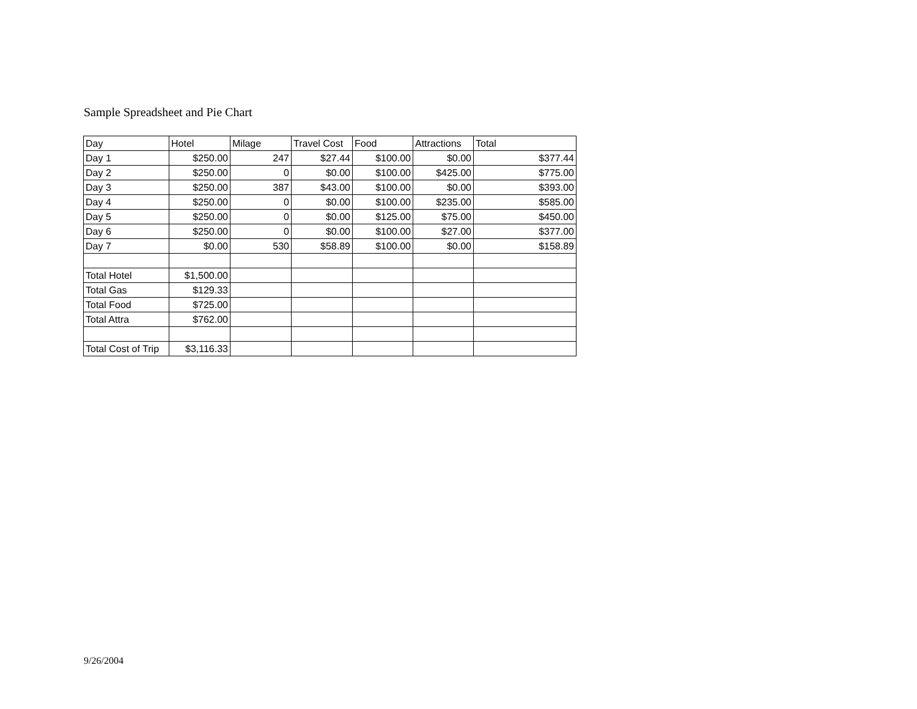Sample Spreadsheet and Pie Chart
| Day | Hotel | Milage | Travel Cost | Food | Attractions | Total |
| --- | --- | --- | --- | --- | --- | --- |
| Day 1 | $250.00 | 247 | $27.44 | $100.00 | $0.00 | $377.44 |
| Day 2 | $250.00 | 0 | $0.00 | $100.00 | $425.00 | $775.00 |
| Day 3 | $250.00 | 387 | $43.00 | $100.00 | $0.00 | $393.00 |
| Day 4 | $250.00 | 0 | $0.00 | $100.00 | $235.00 | $585.00 |
| Day 5 | $250.00 | 0 | $0.00 | $125.00 | $75.00 | $450.00 |
| Day 6 | $250.00 | 0 | $0.00 | $100.00 | $27.00 | $377.00 |
| Day 7 | $0.00 | 530 | $58.89 | $100.00 | $0.00 | $158.89 |
| Total Hotel | $1,500.00 | | | | | |
| Total Gas | $129.33 | | | | | |
| Total Food | $725.00 | | | | | |
| Total Attra | $762.00 | | | | | |
| Total Cost of Trip | $3,116.33 | | | | | |
9/26/2004